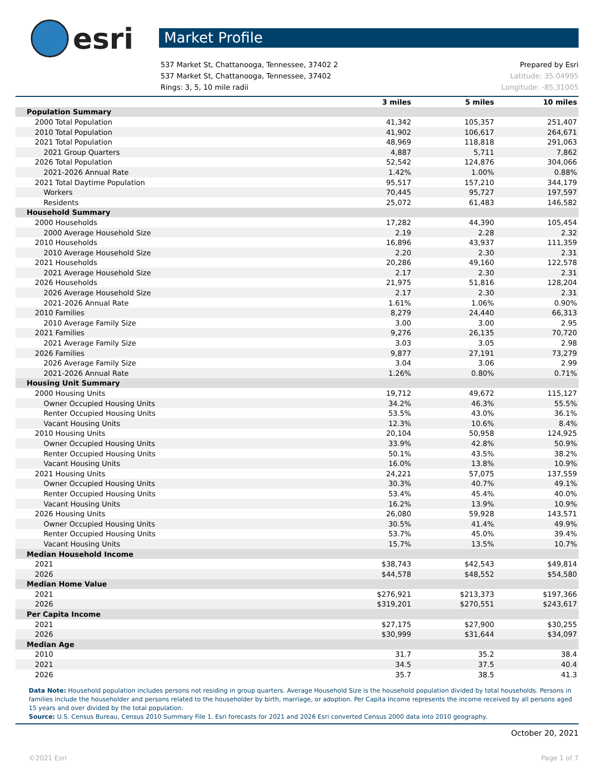esri
Market Profile
537 Market St, Chattanooga, Tennessee, 37402 2 Prepared by Esri
537 Market St, Chattanooga, Tennessee, 37402 Latitude: 35.04995
Rings: 3, 5, 10 mile radii Longitude: -85.31005
| | 3 miles | 5 miles | 10 miles |
| --- | --- | --- | --- |
| Population Summary | | | |
| 2000 Total Population | 41,342 | 105,357 | 251,407 |
| 2010 Total Population | 41,902 | 106,617 | 264,671 |
| 2021 Total Population | 48,969 | 118,818 | 291,063 |
| 2021 Group Quarters | 4,887 | 5,711 | 7,862 |
| 2026 Total Population | 52,542 | 124,876 | 304,066 |
| 2021-2026 Annual Rate | 1.42% | 1.00% | 0.88% |
| 2021 Total Daytime Population | 95,517 | 157,210 | 344,179 |
| Workers | 70,445 | 95,727 | 197,597 |
| Residents | 25,072 | 61,483 | 146,582 |
| Household Summary | | | |
| 2000 Households | 17,282 | 44,390 | 105,454 |
| 2000 Average Household Size | 2.19 | 2.28 | 2.32 |
| 2010 Households | 16,896 | 43,937 | 111,359 |
| 2010 Average Household Size | 2.20 | 2.30 | 2.31 |
| 2021 Households | 20,286 | 49,160 | 122,578 |
| 2021 Average Household Size | 2.17 | 2.30 | 2.31 |
| 2026 Households | 21,975 | 51,816 | 128,204 |
| 2026 Average Household Size | 2.17 | 2.30 | 2.31 |
| 2021-2026 Annual Rate | 1.61% | 1.06% | 0.90% |
| 2010 Families | 8,279 | 24,440 | 66,313 |
| 2010 Average Family Size | 3.00 | 3.00 | 2.95 |
| 2021 Families | 9,276 | 26,135 | 70,720 |
| 2021 Average Family Size | 3.03 | 3.05 | 2.98 |
| 2026 Families | 9,877 | 27,191 | 73,279 |
| 2026 Average Family Size | 3.04 | 3.06 | 2.99 |
| 2021-2026 Annual Rate | 1.26% | 0.80% | 0.71% |
| Housing Unit Summary | | | |
| 2000 Housing Units | 19,712 | 49,672 | 115,127 |
| Owner Occupied Housing Units | 34.2% | 46.3% | 55.5% |
| Renter Occupied Housing Units | 53.5% | 43.0% | 36.1% |
| Vacant Housing Units | 12.3% | 10.6% | 8.4% |
| 2010 Housing Units | 20,104 | 50,958 | 124,925 |
| Owner Occupied Housing Units | 33.9% | 42.8% | 50.9% |
| Renter Occupied Housing Units | 50.1% | 43.5% | 38.2% |
| Vacant Housing Units | 16.0% | 13.8% | 10.9% |
| 2021 Housing Units | 24,221 | 57,075 | 137,559 |
| Owner Occupied Housing Units | 30.3% | 40.7% | 49.1% |
| Renter Occupied Housing Units | 53.4% | 45.4% | 40.0% |
| Vacant Housing Units | 16.2% | 13.9% | 10.9% |
| 2026 Housing Units | 26,080 | 59,928 | 143,571 |
| Owner Occupied Housing Units | 30.5% | 41.4% | 49.9% |
| Renter Occupied Housing Units | 53.7% | 45.0% | 39.4% |
| Vacant Housing Units | 15.7% | 13.5% | 10.7% |
| Median Household Income | | | |
| 2021 | $38,743 | $42,543 | $49,814 |
| 2026 | $44,578 | $48,552 | $54,580 |
| Median Home Value | | | |
| 2021 | $276,921 | $213,373 | $197,366 |
| 2026 | $319,201 | $270,551 | $243,617 |
| Per Capita Income | | | |
| 2021 | $27,175 | $27,900 | $30,255 |
| 2026 | $30,999 | $31,644 | $34,097 |
| Median Age | | | |
| 2010 | 31.7 | 35.2 | 38.4 |
| 2021 | 34.5 | 37.5 | 40.4 |
| 2026 | 35.7 | 38.5 | 41.3 |
Data Note: Household population includes persons not residing in group quarters. Average Household Size is the household population divided by total households. Persons in families include the householder and persons related to the householder by birth, marriage, or adoption. Per Capita Income represents the income received by all persons aged 15 years and over divided by the total population.
Source: U.S. Census Bureau, Census 2010 Summary File 1. Esri forecasts for 2021 and 2026 Esri converted Census 2000 data into 2010 geography.
October 20, 2021
©2021 Esri Page 1 of 7